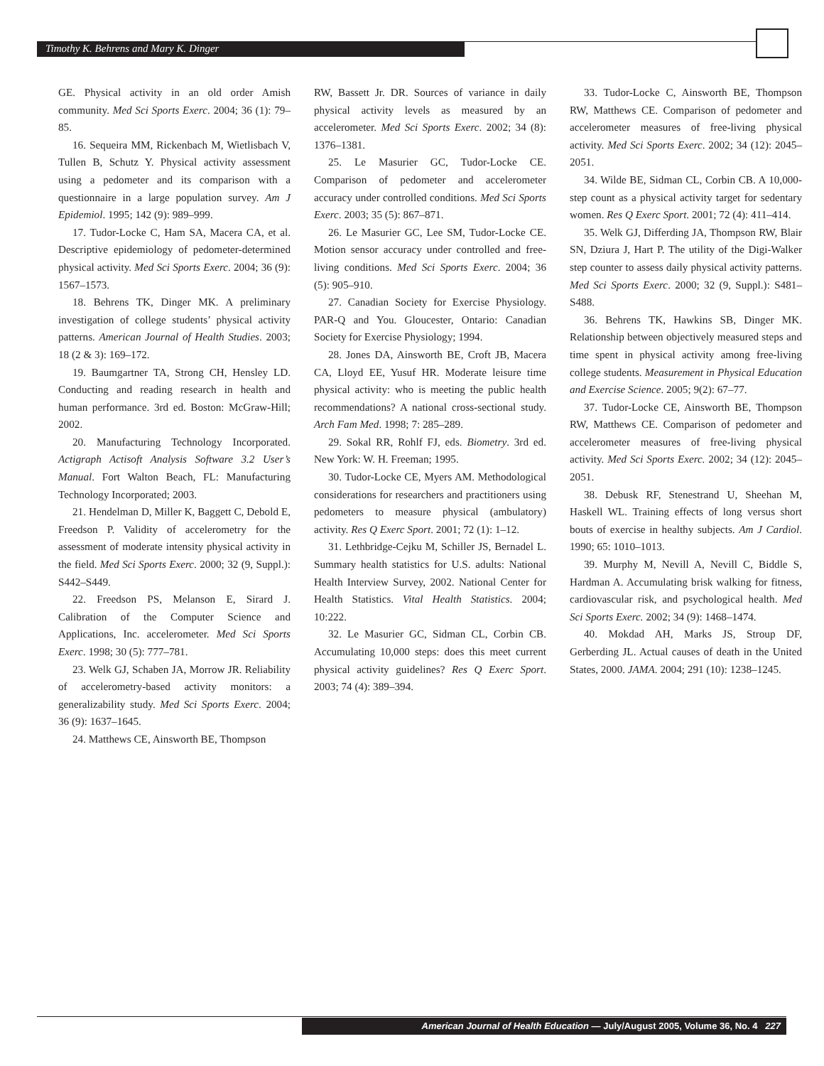Timothy K. Behrens and Mary K. Dinger
GE. Physical activity in an old order Amish community. Med Sci Sports Exerc. 2004; 36 (1): 79–85.
16. Sequeira MM, Rickenbach M, Wietlisbach V, Tullen B, Schutz Y. Physical activity assessment using a pedometer and its comparison with a questionnaire in a large population survey. Am J Epidemiol. 1995; 142 (9): 989–999.
17. Tudor-Locke C, Ham SA, Macera CA, et al. Descriptive epidemiology of pedometer-determined physical activity. Med Sci Sports Exerc. 2004; 36 (9): 1567–1573.
18. Behrens TK, Dinger MK. A preliminary investigation of college students’ physical activity patterns. American Journal of Health Studies. 2003; 18 (2 & 3): 169–172.
19. Baumgartner TA, Strong CH, Hensley LD. Conducting and reading research in health and human performance. 3rd ed. Boston: McGraw-Hill; 2002.
20. Manufacturing Technology Incorporated. Actigraph Actisoft Analysis Software 3.2 User’s Manual. Fort Walton Beach, FL: Manufacturing Technology Incorporated; 2003.
21. Hendelman D, Miller K, Baggett C, Debold E, Freedson P. Validity of accelerometry for the assessment of moderate intensity physical activity in the field. Med Sci Sports Exerc. 2000; 32 (9, Suppl.): S442–S449.
22. Freedson PS, Melanson E, Sirard J. Calibration of the Computer Science and Applications, Inc. accelerometer. Med Sci Sports Exerc. 1998; 30 (5): 777–781.
23. Welk GJ, Schaben JA, Morrow JR. Reliability of accelerometry-based activity monitors: a generalizability study. Med Sci Sports Exerc. 2004; 36 (9): 1637–1645.
24. Matthews CE, Ainsworth BE, Thompson
RW, Bassett Jr. DR. Sources of variance in daily physical activity levels as measured by an accelerometer. Med Sci Sports Exerc. 2002; 34 (8): 1376–1381.
25. Le Masurier GC, Tudor-Locke CE. Comparison of pedometer and accelerometer accuracy under controlled conditions. Med Sci Sports Exerc. 2003; 35 (5): 867–871.
26. Le Masurier GC, Lee SM, Tudor-Locke CE. Motion sensor accuracy under controlled and free-living conditions. Med Sci Sports Exerc. 2004; 36 (5): 905–910.
27. Canadian Society for Exercise Physiology. PAR-Q and You. Gloucester, Ontario: Canadian Society for Exercise Physiology; 1994.
28. Jones DA, Ainsworth BE, Croft JB, Macera CA, Lloyd EE, Yusuf HR. Moderate leisure time physical activity: who is meeting the public health recommendations? A national cross-sectional study. Arch Fam Med. 1998; 7: 285–289.
29. Sokal RR, Rohlf FJ, eds. Biometry. 3rd ed. New York: W. H. Freeman; 1995.
30. Tudor-Locke CE, Myers AM. Methodological considerations for researchers and practitioners using pedometers to measure physical (ambulatory) activity. Res Q Exerc Sport. 2001; 72 (1): 1–12.
31. Lethbridge-Cejku M, Schiller JS, Bernadel L. Summary health statistics for U.S. adults: National Health Interview Survey, 2002. National Center for Health Statistics. Vital Health Statistics. 2004; 10:222.
32. Le Masurier GC, Sidman CL, Corbin CB. Accumulating 10,000 steps: does this meet current physical activity guidelines? Res Q Exerc Sport. 2003; 74 (4): 389–394.
33. Tudor-Locke C, Ainsworth BE, Thompson RW, Matthews CE. Comparison of pedometer and accelerometer measures of free-living physical activity. Med Sci Sports Exerc. 2002; 34 (12): 2045–2051.
34. Wilde BE, Sidman CL, Corbin CB. A 10,000-step count as a physical activity target for sedentary women. Res Q Exerc Sport. 2001; 72 (4): 411–414.
35. Welk GJ, Differding JA, Thompson RW, Blair SN, Dziura J, Hart P. The utility of the Digi-Walker step counter to assess daily physical activity patterns. Med Sci Sports Exerc. 2000; 32 (9, Suppl.): S481–S488.
36. Behrens TK, Hawkins SB, Dinger MK. Relationship between objectively measured steps and time spent in physical activity among free-living college students. Measurement in Physical Education and Exercise Science. 2005; 9(2): 67–77.
37. Tudor-Locke CE, Ainsworth BE, Thompson RW, Matthews CE. Comparison of pedometer and accelerometer measures of free-living physical activity. Med Sci Sports Exerc. 2002; 34 (12): 2045–2051.
38. Debusk RF, Stenestrand U, Sheehan M, Haskell WL. Training effects of long versus short bouts of exercise in healthy subjects. Am J Cardiol. 1990; 65: 1010–1013.
39. Murphy M, Nevill A, Nevill C, Biddle S, Hardman A. Accumulating brisk walking for fitness, cardiovascular risk, and psychological health. Med Sci Sports Exerc. 2002; 34 (9): 1468–1474.
40. Mokdad AH, Marks JS, Stroup DF, Gerberding JL. Actual causes of death in the United States, 2000. JAMA. 2004; 291 (10): 1238–1245.
American Journal of Health Education — July/August 2005, Volume 36, No. 4 227